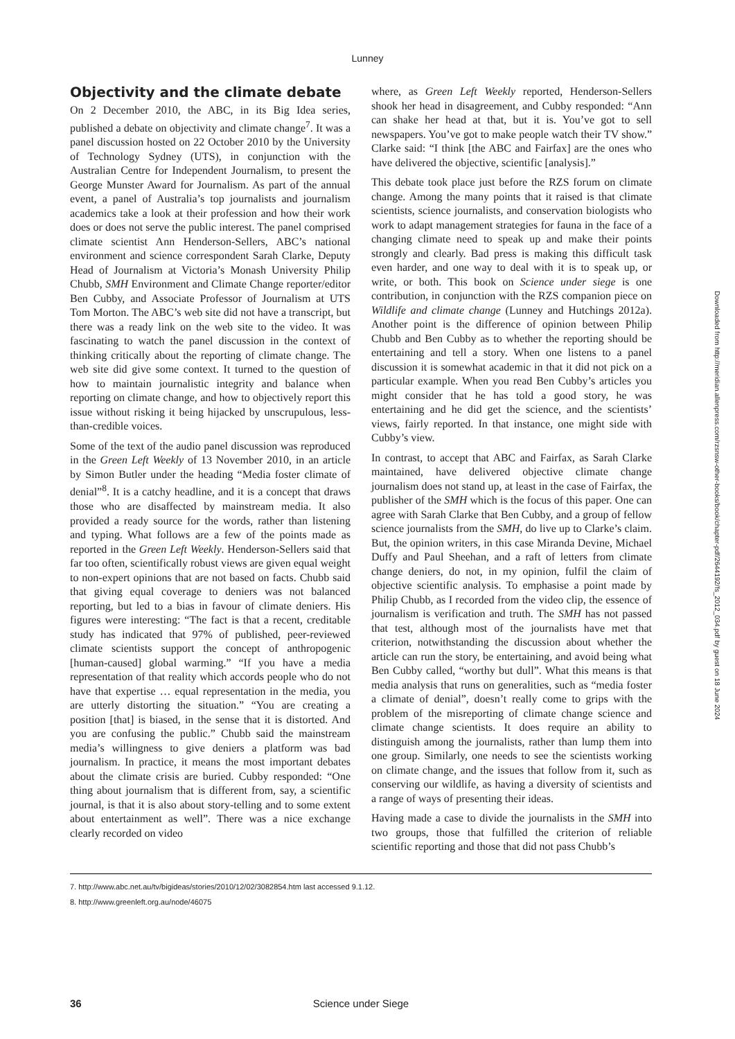Lunney
Objectivity and the climate debate
On 2 December 2010, the ABC, in its Big Idea series, published a debate on objectivity and climate change<sup>7</sup>. It was a panel discussion hosted on 22 October 2010 by the University of Technology Sydney (UTS), in conjunction with the Australian Centre for Independent Journalism, to present the George Munster Award for Journalism. As part of the annual event, a panel of Australia’s top journalists and journalism academics take a look at their profession and how their work does or does not serve the public interest. The panel comprised climate scientist Ann Henderson-Sellers, ABC’s national environment and science correspondent Sarah Clarke, Deputy Head of Journalism at Victoria’s Monash University Philip Chubb, SMH Environment and Climate Change reporter/editor Ben Cubby, and Associate Professor of Journalism at UTS Tom Morton. The ABC’s web site did not have a transcript, but there was a ready link on the web site to the video. It was fascinating to watch the panel discussion in the context of thinking critically about the reporting of climate change. The web site did give some context. It turned to the question of how to maintain journalistic integrity and balance when reporting on climate change, and how to objectively report this issue without risking it being hijacked by unscrupulous, less-than-credible voices.
Some of the text of the audio panel discussion was reproduced in the Green Left Weekly of 13 November 2010, in an article by Simon Butler under the heading “Media foster climate of denial”<sup>8</sup>. It is a catchy headline, and it is a concept that draws those who are disaffected by mainstream media. It also provided a ready source for the words, rather than listening and typing. What follows are a few of the points made as reported in the Green Left Weekly. Henderson-Sellers said that far too often, scientifically robust views are given equal weight to non-expert opinions that are not based on facts. Chubb said that giving equal coverage to deniers was not balanced reporting, but led to a bias in favour of climate deniers. His figures were interesting: “The fact is that a recent, creditable study has indicated that 97% of published, peer-reviewed climate scientists support the concept of anthropogenic [human-caused] global warming.” “If you have a media representation of that reality which accords people who do not have that expertise … equal representation in the media, you are utterly distorting the situation.” “You are creating a position [that] is biased, in the sense that it is distorted. And you are confusing the public.” Chubb said the mainstream media’s willingness to give deniers a platform was bad journalism. In practice, it means the most important debates about the climate crisis are buried. Cubby responded: “One thing about journalism that is different from, say, a scientific journal, is that it is also about story-telling and to some extent about entertainment as well”. There was a nice exchange clearly recorded on video
where, as Green Left Weekly reported, Henderson-Sellers shook her head in disagreement, and Cubby responded: “Ann can shake her head at that, but it is. You’ve got to sell newspapers. You’ve got to make people watch their TV show.” Clarke said: “I think [the ABC and Fairfax] are the ones who have delivered the objective, scientific [analysis].”
This debate took place just before the RZS forum on climate change. Among the many points that it raised is that climate scientists, science journalists, and conservation biologists who work to adapt management strategies for fauna in the face of a changing climate need to speak up and make their points strongly and clearly. Bad press is making this difficult task even harder, and one way to deal with it is to speak up, or write, or both. This book on Science under siege is one contribution, in conjunction with the RZS companion piece on Wildlife and climate change (Lunney and Hutchings 2012a). Another point is the difference of opinion between Philip Chubb and Ben Cubby as to whether the reporting should be entertaining and tell a story. When one listens to a panel discussion it is somewhat academic in that it did not pick on a particular example. When you read Ben Cubby’s articles you might consider that he has told a good story, he was entertaining and he did get the science, and the scientists’ views, fairly reported. In that instance, one might side with Cubby’s view.
In contrast, to accept that ABC and Fairfax, as Sarah Clarke maintained, have delivered objective climate change journalism does not stand up, at least in the case of Fairfax, the publisher of the SMH which is the focus of this paper. One can agree with Sarah Clarke that Ben Cubby, and a group of fellow science journalists from the SMH, do live up to Clarke’s claim. But, the opinion writers, in this case Miranda Devine, Michael Duffy and Paul Sheehan, and a raft of letters from climate change deniers, do not, in my opinion, fulfil the claim of objective scientific analysis. To emphasise a point made by Philip Chubb, as I recorded from the video clip, the essence of journalism is verification and truth. The SMH has not passed that test, although most of the journalists have met that criterion, notwithstanding the discussion about whether the article can run the story, be entertaining, and avoid being what Ben Cubby called, “worthy but dull”. What this means is that media analysis that runs on generalities, such as “media foster a climate of denial”, doesn’t really come to grips with the problem of the misreporting of climate change science and climate change scientists. It does require an ability to distinguish among the journalists, rather than lump them into one group. Similarly, one needs to see the scientists working on climate change, and the issues that follow from it, such as conserving our wildlife, as having a diversity of scientists and a range of ways of presenting their ideas.
Having made a case to divide the journalists in the SMH into two groups, those that fulfilled the criterion of reliable scientific reporting and those that did not pass Chubb’s
7. http://www.abc.net.au/tv/bigideas/stories/2010/12/02/3082854.htm last accessed 9.1.12.
8. http://www.greenleft.org.au/node/46075
36 Science under Siege
Downloaded from http://meridian.allenpress.com/rzsnsw-other-books/book/chapter-pdf/2644192/fs_2012_034.pdf by guest on 18 June 2024